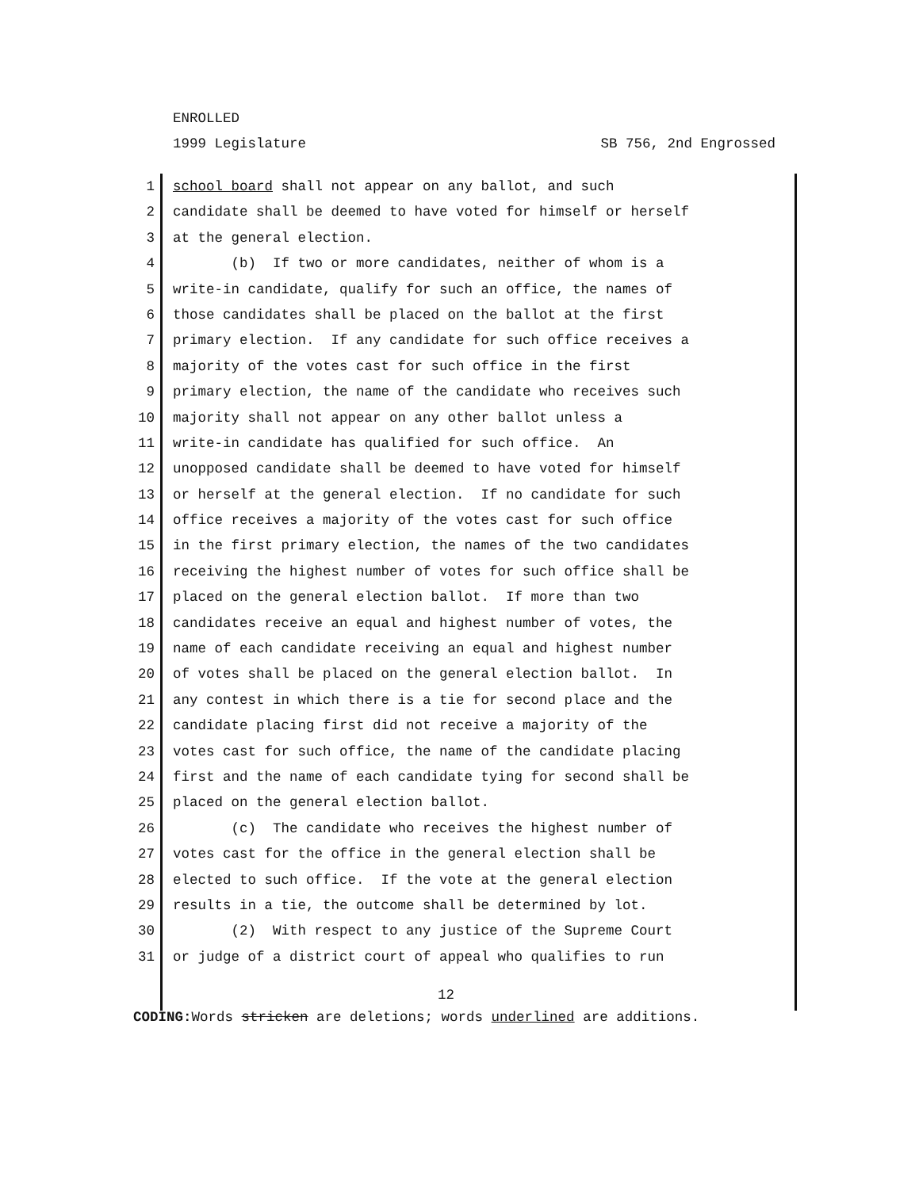ENROLLED
1999 Legislature SB 756, 2nd Engrossed
1 school board shall not appear on any ballot, and such
2 candidate shall be deemed to have voted for himself or herself
3 at the general election.
4 (b) If two or more candidates, neither of whom is a
5 write-in candidate, qualify for such an office, the names of
6 those candidates shall be placed on the ballot at the first
7 primary election. If any candidate for such office receives a
8 majority of the votes cast for such office in the first
9 primary election, the name of the candidate who receives such
10 majority shall not appear on any other ballot unless a
11 write-in candidate has qualified for such office. An
12 unopposed candidate shall be deemed to have voted for himself
13 or herself at the general election. If no candidate for such
14 office receives a majority of the votes cast for such office
15 in the first primary election, the names of the two candidates
16 receiving the highest number of votes for such office shall be
17 placed on the general election ballot. If more than two
18 candidates receive an equal and highest number of votes, the
19 name of each candidate receiving an equal and highest number
20 of votes shall be placed on the general election ballot. In
21 any contest in which there is a tie for second place and the
22 candidate placing first did not receive a majority of the
23 votes cast for such office, the name of the candidate placing
24 first and the name of each candidate tying for second shall be
25 placed on the general election ballot.
26 (c) The candidate who receives the highest number of
27 votes cast for the office in the general election shall be
28 elected to such office. If the vote at the general election
29 results in a tie, the outcome shall be determined by lot.
30 (2) With respect to any justice of the Supreme Court
31 or judge of a district court of appeal who qualifies to run
12
CODING: Words stricken are deletions; words underlined are additions.